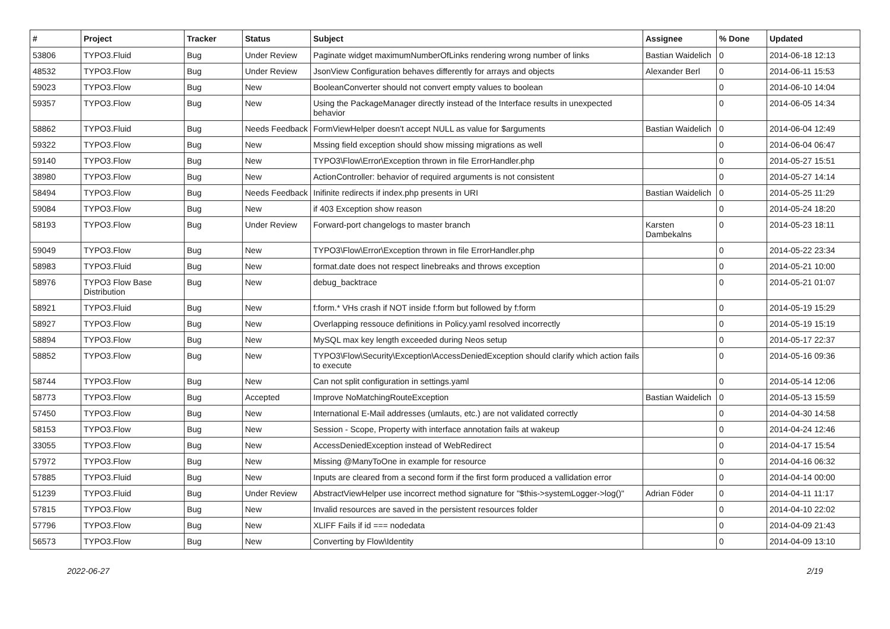| # | Project | Tracker | Status | Subject | Assignee | % Done | Updated |
| --- | --- | --- | --- | --- | --- | --- | --- |
| 53806 | TYPO3.Fluid | Bug | Under Review | Paginate widget maximumNumberOfLinks rendering wrong number of links | Bastian Waidelich | 0 | 2014-06-18 12:13 |
| 48532 | TYPO3.Flow | Bug | Under Review | JsonView Configuration behaves differently for arrays and objects | Alexander Berl | 0 | 2014-06-11 15:53 |
| 59023 | TYPO3.Flow | Bug | New | BooleanConverter should not convert empty values to boolean | | 0 | 2014-06-10 14:04 |
| 59357 | TYPO3.Flow | Bug | New | Using the PackageManager directly instead of the Interface results in unexpected behavior | | 0 | 2014-06-05 14:34 |
| 58862 | TYPO3.Fluid | Bug | Needs Feedback | FormViewHelper doesn't accept NULL as value for $arguments | Bastian Waidelich | 0 | 2014-06-04 12:49 |
| 59322 | TYPO3.Flow | Bug | New | Mssing field exception should show missing migrations as well | | 0 | 2014-06-04 06:47 |
| 59140 | TYPO3.Flow | Bug | New | TYPO3\Flow\Error\Exception thrown in file ErrorHandler.php | | 0 | 2014-05-27 15:51 |
| 38980 | TYPO3.Flow | Bug | New | ActionController: behavior of required arguments is not consistent | | 0 | 2014-05-27 14:14 |
| 58494 | TYPO3.Flow | Bug | Needs Feedback | Inifinite redirects if index.php presents in URI | Bastian Waidelich | 0 | 2014-05-25 11:29 |
| 59084 | TYPO3.Flow | Bug | New | if 403 Exception show reason | | 0 | 2014-05-24 18:20 |
| 58193 | TYPO3.Flow | Bug | Under Review | Forward-port changelogs to master branch | Karsten Dambekalns | 0 | 2014-05-23 18:11 |
| 59049 | TYPO3.Flow | Bug | New | TYPO3\Flow\Error\Exception thrown in file ErrorHandler.php | | 0 | 2014-05-22 23:34 |
| 58983 | TYPO3.Fluid | Bug | New | format.date does not respect linebreaks and throws exception | | 0 | 2014-05-21 10:00 |
| 58976 | TYPO3 Flow Base Distribution | Bug | New | debug_backtrace | | 0 | 2014-05-21 01:07 |
| 58921 | TYPO3.Fluid | Bug | New | f:form.* VHs crash if NOT inside f:form but followed by f:form | | 0 | 2014-05-19 15:29 |
| 58927 | TYPO3.Flow | Bug | New | Overlapping ressouce definitions in Policy.yaml resolved incorrectly | | 0 | 2014-05-19 15:19 |
| 58894 | TYPO3.Flow | Bug | New | MySQL max key length exceeded during Neos setup | | 0 | 2014-05-17 22:37 |
| 58852 | TYPO3.Flow | Bug | New | TYPO3\Flow\Security\Exception\AccessDeniedException should clarify which action fails to execute | | 0 | 2014-05-16 09:36 |
| 58744 | TYPO3.Flow | Bug | New | Can not split configuration in settings.yaml | | 0 | 2014-05-14 12:06 |
| 58773 | TYPO3.Flow | Bug | Accepted | Improve NoMatchingRouteException | Bastian Waidelich | 0 | 2014-05-13 15:59 |
| 57450 | TYPO3.Flow | Bug | New | International E-Mail addresses (umlauts, etc.) are not validated correctly | | 0 | 2014-04-30 14:58 |
| 58153 | TYPO3.Flow | Bug | New | Session - Scope, Property with interface annotation fails at wakeup | | 0 | 2014-04-24 12:46 |
| 33055 | TYPO3.Flow | Bug | New | AccessDeniedException instead of WebRedirect | | 0 | 2014-04-17 15:54 |
| 57972 | TYPO3.Flow | Bug | New | Missing @ManyToOne in example for resource | | 0 | 2014-04-16 06:32 |
| 57885 | TYPO3.Fluid | Bug | New | Inputs are cleared from a second form if the first form produced a vallidation error | | 0 | 2014-04-14 00:00 |
| 51239 | TYPO3.Fluid | Bug | Under Review | AbstractViewHelper use incorrect method signature for "$this->systemLogger->log()" | Adrian Föder | 0 | 2014-04-11 11:17 |
| 57815 | TYPO3.Flow | Bug | New | Invalid resources are saved in the persistent resources folder | | 0 | 2014-04-10 22:02 |
| 57796 | TYPO3.Flow | Bug | New | XLIFF Fails if id === nodedata | | 0 | 2014-04-09 21:43 |
| 56573 | TYPO3.Flow | Bug | New | Converting by Flow\Identity | | 0 | 2014-04-09 13:10 |
2022-06-27 2/19